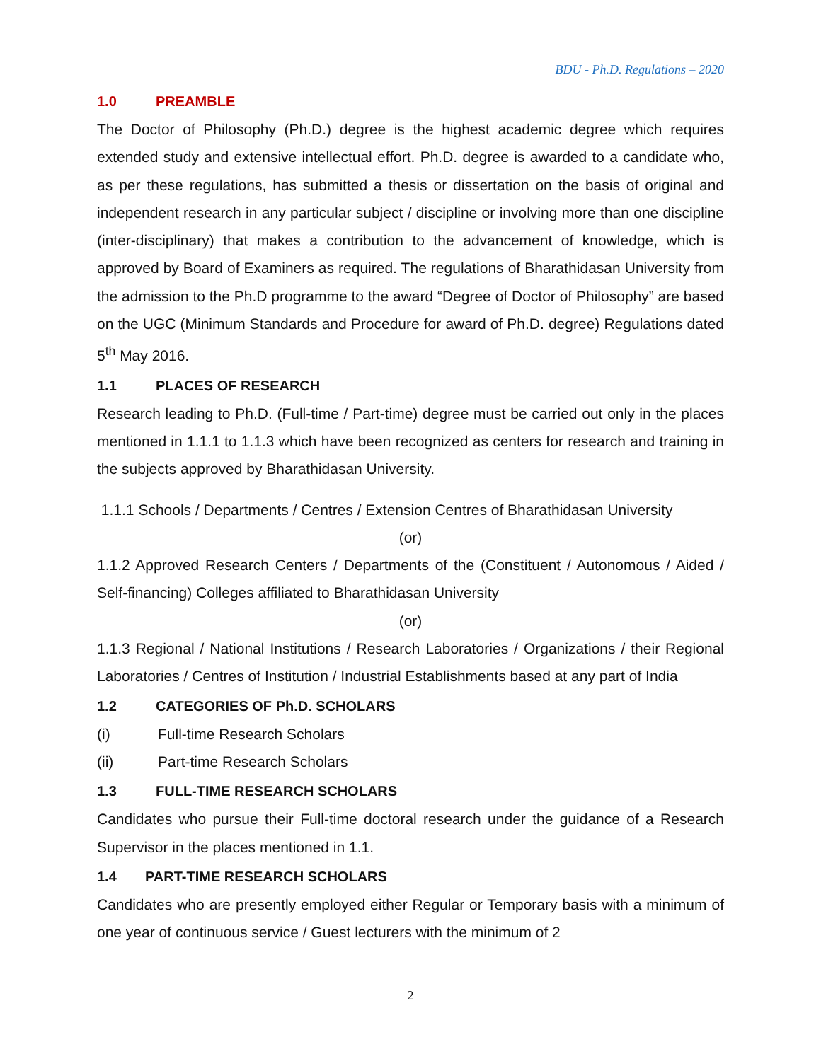BDU - Ph.D. Regulations – 2020
1.0 PREAMBLE
The Doctor of Philosophy (Ph.D.) degree is the highest academic degree which requires extended study and extensive intellectual effort. Ph.D. degree is awarded to a candidate who, as per these regulations, has submitted a thesis or dissertation on the basis of original and independent research in any particular subject / discipline or involving more than one discipline (inter-disciplinary) that makes a contribution to the advancement of knowledge, which is approved by Board of Examiners as required. The regulations of Bharathidasan University from the admission to the Ph.D programme to the award “Degree of Doctor of Philosophy” are based on the UGC (Minimum Standards and Procedure for award of Ph.D. degree) Regulations dated 5<sup>th</sup> May 2016.
1.1 PLACES OF RESEARCH
Research leading to Ph.D. (Full-time / Part-time) degree must be carried out only in the places mentioned in 1.1.1 to 1.1.3 which have been recognized as centers for research and training in the subjects approved by Bharathidasan University.
1.1.1 Schools / Departments / Centres / Extension Centres of Bharathidasan University
(or)
1.1.2 Approved Research Centers / Departments of the (Constituent / Autonomous / Aided / Self-financing) Colleges affiliated to Bharathidasan University
(or)
1.1.3 Regional / National Institutions / Research Laboratories / Organizations / their Regional Laboratories / Centres of Institution / Industrial Establishments based at any part of India
1.2 CATEGORIES OF Ph.D. SCHOLARS
(i) Full-time Research Scholars
(ii) Part-time Research Scholars
1.3 FULL-TIME RESEARCH SCHOLARS
Candidates who pursue their Full-time doctoral research under the guidance of a Research Supervisor in the places mentioned in 1.1.
1.4 PART-TIME RESEARCH SCHOLARS
Candidates who are presently employed either Regular or Temporary basis with a minimum of one year of continuous service / Guest lecturers with the minimum of 2
2